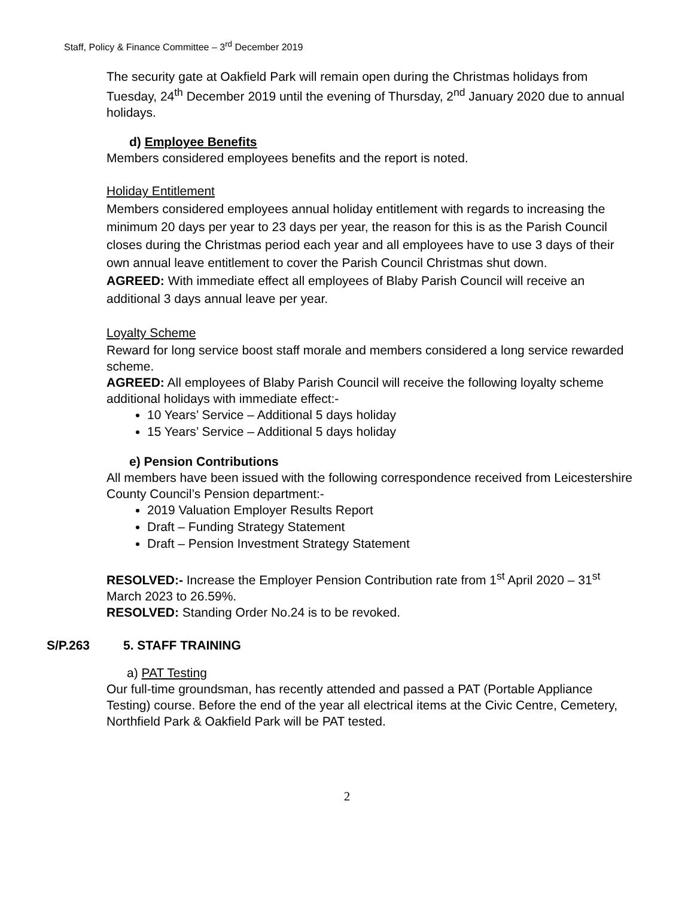Staff, Policy & Finance Committee – 3<sup>rd</sup> December 2019
The security gate at Oakfield Park will remain open during the Christmas holidays from Tuesday, 24<sup>th</sup> December 2019 until the evening of Thursday, 2<sup>nd</sup> January 2020 due to annual holidays.
d) Employee Benefits
Members considered employees benefits and the report is noted.
Holiday Entitlement
Members considered employees annual holiday entitlement with regards to increasing the minimum 20 days per year to 23 days per year, the reason for this is as the Parish Council closes during the Christmas period each year and all employees have to use 3 days of their own annual leave entitlement to cover the Parish Council Christmas shut down.
AGREED: With immediate effect all employees of Blaby Parish Council will receive an additional 3 days annual leave per year.
Loyalty Scheme
Reward for long service boost staff morale and members considered a long service rewarded scheme.
AGREED: All employees of Blaby Parish Council will receive the following loyalty scheme additional holidays with immediate effect:-
10 Years’ Service – Additional 5 days holiday
15 Years’ Service – Additional 5 days holiday
e) Pension Contributions
All members have been issued with the following correspondence received from Leicestershire County Council’s Pension department:-
2019 Valuation Employer Results Report
Draft – Funding Strategy Statement
Draft – Pension Investment Strategy Statement
RESOLVED:- Increase the Employer Pension Contribution rate from 1<sup>st</sup> April 2020 – 31<sup>st</sup> March 2023 to 26.59%.
RESOLVED: Standing Order No.24 is to be revoked.
S/P.263 5. STAFF TRAINING
a) PAT Testing
Our full-time groundsman, has recently attended and passed a PAT (Portable Appliance Testing) course. Before the end of the year all electrical items at the Civic Centre, Cemetery, Northfield Park & Oakfield Park will be PAT tested.
2